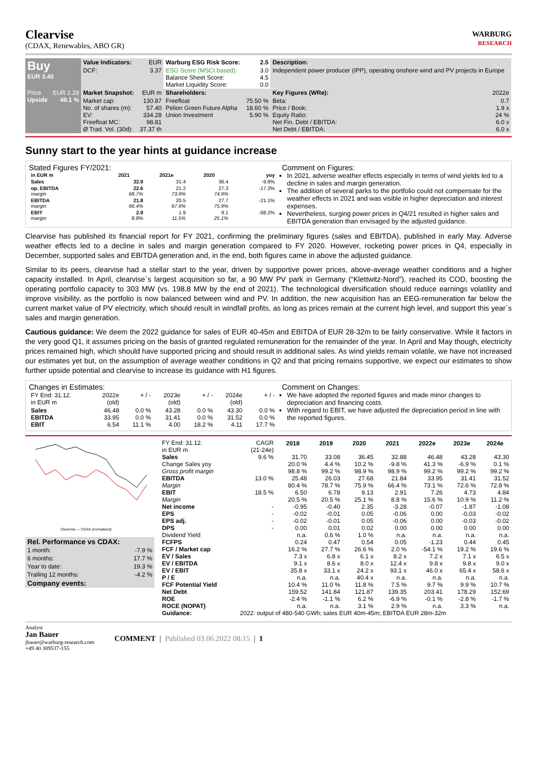Clearvise
(CDAX, Renewables, ABO GR)
WARBURG
RESEARCH
| Buy EUR 3.40 | | Value Indicators: | EUR | Warburg ESG Risk Score: | 2.5 | Description: | |
| | | DCF: | 3.37 | ESG Score (MSCI based): Balance Sheet Score: Market Liquidity Score: | 3.0 4.5 0.0 | Independent power producer (IPP), operating onshore wind and PV projects in Europe | |
| Price Upside | EUR 2.28 49.1 % | Market Snapshot: | EUR m | Shareholders: | | Key Figures (WRe): | 2022e |
| | | Market cap: No. of shares (m): EV: Freefloat MC: Ø Trad. Vol. (30d): | 130.87 57.40 334.28 98.81 37.37 th | Freefloat Pelion Green Future Alpha Union Investment | 75.50 % 18.60 % 5.90 % | Beta: Price / Book: Equity Ratio: Net Fin. Debt / EBITDA: Net Debt / EBITDA: | 0.7 1.9 x 24 % 6.0 x 6.0 x |
Sunny start to the year hints at guidance increase
Stated Figures FY/2021:
| in EUR m | 2021 | 2021e | 2020 | yoy |
| --- | --- | --- | --- | --- |
| Sales | 32.9 | 31.4 | 36.4 | -9.8% |
| op. EBITDA margin | 22.6 68.7% | 21.2 73.9% | 27.3 74.9% | -17.3% |
| EBITDA margin | 21.8 66.4% | 20.5 67.9% | 27.7 75.9% | -21.1% |
| EBIT margin | 2.9 8.8% | 1.9 11.5% | 9.1 25.1% | -68.2% |
Comment on Figures:
In 2021, adverse weather effects especially in terms of wind yields led to a decline in sales and margin generation.
The addition of several parks to the portfolio could not compensate for the weather effects in 2021 and was visible in higher depreciation and interest expenses.
Nevertheless, surging power prices in Q4/21 resulted in higher sales and EBITDA generation than envisaged by the adjusted guidance.
Clearvise has published its financial report for FY 2021, confirming the preliminary figures (sales and EBITDA), published in early May. Adverse weather effects led to a decline in sales and margin generation compared to FY 2020. However, rocketing power prices in Q4, especially in December, supported sales and EBITDA generation and, in the end, both figures came in above the adjusted guidance.
Similar to its peers, clearvise had a stellar start to the year, driven by supportive power prices, above-average weather conditions and a higher capacity installed. In April, clearvise´s largest acquisition so far, a 90 MW PV park in Germany (“Klettwitz-Nord”), reached its COD, boosting the operating portfolio capacity to 303 MW (vs. 198.8 MW by the end of 2021). The technological diversification should reduce earnings volatility and improve visibility, as the portfolio is now balanced between wind and PV. In addition, the new acquisition has an EEG-remuneration far below the current market value of PV electricity, which should result in windfall profits, as long as prices remain at the current high level, and support this year´s sales and margin generation.
Cautious guidance: We deem the 2022 guidance for sales of EUR 40-45m and EBITDA of EUR 28-32m to be fairly conservative. While it factors in the very good Q1, it assumes pricing on the basis of granted regulated remuneration for the remainder of the year. In April and May though, electricity prices remained high, which should have supported pricing and should result in additional sales. As wind yields remain volatile, we have not increased our estimates yet but, on the assumption of average weather conditions in Q2 and that pricing remains supportive, we expect our estimates to show further upside potential and clearvise to increase its guidance with H1 figures.
Changes in Estimates:
| FY End: 31.12. in EUR m | 2022e (old) | + / - | 2023e (old) | + / - | 2024e (old) | + / - |
| Sales EBITDA EBIT | 46.48 33.95 6.54 | 0.0 % 0.0 % 11.1 % | 43.28 31.41 4.00 | 0.0 % 0.0 % 18.2 % | 43.30 31.52 4.11 | 0.0 % 0.0 % 17.7 % |
Comment on Changes:
We have adopted the reported figures and made minor changes to depreciation and financing costs.
With regard to EBIT, we have adjusted the depreciation period in line with the reported figures.
Clearvise — CDAX (normalised)
| Rel. Performance vs CDAX: | |
| 1 month: | -7.9 % |
| 6 months: | 17.7 % |
| Year to date: | 19.3 % |
| Trailing 12 months: | -4.2 % |
| Company events: | |
| FY End: 31.12. in EUR m | CAGR (21-24e) | 2018 | 2019 | 2020 | 2021 | 2022e | 2023e | 2024e |
| Sales | 9.6 % | 31.70 | 33.08 | 36.45 | 32.88 | 46.48 | 43.28 | 43.30 |
| Change Sales yoy | | 20.0 % | 4.4 % | 10.2 % | -9.8 % | 41.3 % | -6.9 % | 0.1 % |
| Gross profit margin | | 98.8 % | 99.2 % | 98.9 % | 98.9 % | 99.2 % | 99.2 % | 99.2 % |
| EBITDA | 13.0 % | 25.48 | 26.03 | 27.68 | 21.84 | 33.95 | 31.41 | 31.52 |
| Margin | | 80.4 % | 78.7 % | 75.9 % | 66.4 % | 73.1 % | 72.6 % | 72.8 % |
| EBIT | 18.5 % | 6.50 | 6.78 | 9.13 | 2.91 | 7.26 | 4.73 | 4.84 |
| Margin | | 20.5 % | 20.5 % | 25.1 % | 8.8 % | 15.6 % | 10.9 % | 11.2 % |
| Net income | - | -0.95 | -0.40 | 2.35 | -3.28 | -0.07 | -1.87 | -1.08 |
| EPS | - | -0.02 | -0.01 | 0.05 | -0.06 | 0.00 | -0.03 | -0.02 |
| EPS adj. | - | -0.02 | -0.01 | 0.05 | -0.06 | 0.00 | -0.03 | -0.02 |
| DPS | - | 0.00 | 0.01 | 0.02 | 0.00 | 0.00 | 0.00 | 0.00 |
| Dividend Yield | | n.a. | 0.6 % | 1.0 % | n.a. | n.a. | n.a. | n.a. |
| FCFPS | | 0.24 | 0.47 | 0.54 | 0.05 | -1.23 | 0.44 | 0.45 |
| FCF / Market cap | | 16.2 % | 27.7 % | 26.6 % | 2.0 % | -54.1 % | 19.2 % | 19.6 % |
| EV / Sales | | 7.3 x | 6.8 x | 6.1 x | 8.2 x | 7.2 x | 7.1 x | 6.5 x |
| EV / EBITDA | | 9.1 x | 8.6 x | 8.0 x | 12.4 x | 9.8 x | 9.8 x | 9.0 x |
| EV / EBIT | | 35.8 x | 33.1 x | 24.2 x | 93.1 x | 46.0 x | 65.4 x | 58.6 x |
| P / E | | n.a. | n.a. | 40.4 x | n.a. | n.a. | n.a. | n.a. |
| FCF Potential Yield | | 10.4 % | 11.0 % | 11.8 % | 7.5 % | 9.7 % | 9.9 % | 10.7 % |
| Net Debt | | 159.52 | 141.84 | 121.87 | 139.35 | 203.41 | 178.29 | 152.69 |
| ROE | | -2.4 % | -1.1 % | 6.2 % | -6.9 % | -0.1 % | -2.8 % | -1.7 % |
| ROCE (NOPAT) | | n.a. | n.a. | 3.1 % | 2.9 % | n.a. | 3.3 % | n.a. |
| Guidance: | 2022: output of 480-540 GWh; sales EUR 40m-45m; EBITDA EUR 28m-32m | | | | | | | |
Analyst
Jan Bauer
jbauer@warburg-research.com
+49 40 309537-155
COMMENT | Published 03.06.2022 08:15 | 1